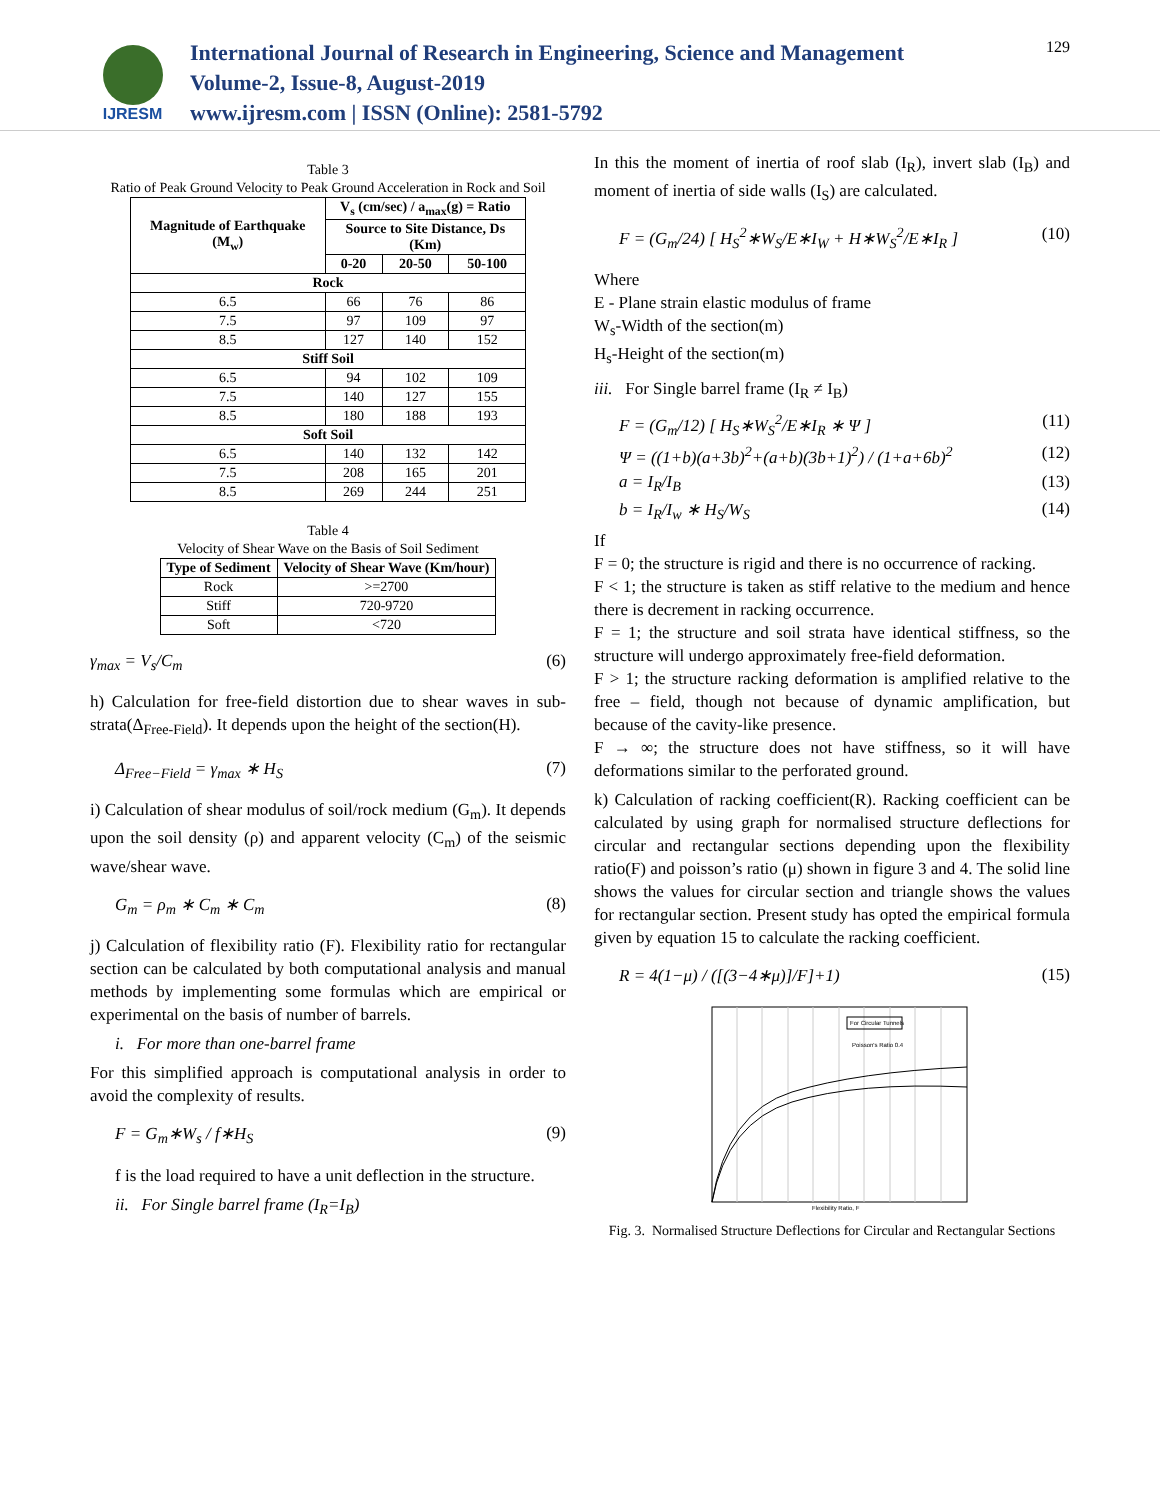IJRESM
International Journal of Research in Engineering, Science and Management
Volume-2, Issue-8, August-2019
www.ijresm.com | ISSN (Online): 2581-5792
129
Table 3
Ratio of Peak Ground Velocity to Peak Ground Acceleration in Rock and Soil
| Magnitude of Earthquake (M<sub>w</sub>) | V<sub>s</sub> (cm/sec) / a<sub>max</sub>(g) = Ratio | | |
| --- | --- | --- | --- |
| | Source to Site Distance, Ds (Km) | | |
| | 0-20 | 20-50 | 50-100 |
| Rock | | | |
| 6.5 | 66 | 76 | 86 |
| 7.5 | 97 | 109 | 97 |
| 8.5 | 127 | 140 | 152 |
| Stiff Soil | | | |
| 6.5 | 94 | 102 | 109 |
| 7.5 | 140 | 127 | 155 |
| 8.5 | 180 | 188 | 193 |
| Soft Soil | | | |
| 6.5 | 140 | 132 | 142 |
| 7.5 | 208 | 165 | 201 |
| 8.5 | 269 | 244 | 251 |
Table 4
Velocity of Shear Wave on the Basis of Soil Sediment
| Type of Sediment | Velocity of Shear Wave (Km/hour) |
| --- | --- |
| Rock | >=2700 |
| Stiff | 720-9720 |
| Soft | <720 |
γ<sub>max</sub> = V<sub>s</sub>/C<sub>m</sub> (6)
h) Calculation for free-field distortion due to shear waves in sub-strata(Δ<sub>Free-Field</sub>). It depends upon the height of the section(H).
Δ<sub>Free−Field</sub> = γ<sub>max</sub> ∗ H<sub>S</sub> (7)
i) Calculation of shear modulus of soil/rock medium (G<sub>m</sub>). It depends upon the soil density (ρ) and apparent velocity (C<sub>m</sub>) of the seismic wave/shear wave.
G<sub>m</sub> = ρ<sub>m</sub> ∗ C<sub>m</sub> ∗ C<sub>m</sub> (8)
j) Calculation of flexibility ratio (F). Flexibility ratio for rectangular section can be calculated by both computational analysis and manual methods by implementing some formulas which are empirical or experimental on the basis of number of barrels.
i. For more than one-barrel frame
For this simplified approach is computational analysis in order to avoid the complexity of results.
F = G<sub>m</sub>∗W<sub>s</sub> / f∗H<sub>S</sub> (9)
f is the load required to have a unit deflection in the structure.
ii. For Single barrel frame (I<sub>R</sub>=I<sub>B</sub>)
In this the moment of inertia of roof slab (I<sub>R</sub>), invert slab (I<sub>B</sub>) and moment of inertia of side walls (I<sub>S</sub>) are calculated.
F = (G<sub>m</sub>/24) [ H<sub>S</sub><sup>2</sup>∗W<sub>S</sub>/E∗I<sub>W</sub> + H∗W<sub>S</sub><sup>2</sup>/E∗I<sub>R</sub> ] (10)
Where
E - Plane strain elastic modulus of frame
W<sub>s</sub>-Width of the section(m)
H<sub>s</sub>-Height of the section(m)
iii. For Single barrel frame (I<sub>R</sub> ≠ I<sub>B</sub>)
F = (G<sub>m</sub>/12) [ H<sub>S</sub>∗W<sub>S</sub><sup>2</sup>/E∗I<sub>R</sub> ∗ Ψ ] (11)
Ψ = ((1+b)(a+3b)<sup>2</sup>+(a+b)(3b+1)<sup>2</sup>) / (1+a+6b)<sup>2</sup> (12)
a = I<sub>R</sub>/I<sub>B</sub> (13)
b = I<sub>R</sub>/I<sub>w</sub> ∗ H<sub>S</sub>/W<sub>S</sub> (14)
If
F = 0; the structure is rigid and there is no occurrence of racking.
F < 1; the structure is taken as stiff relative to the medium and hence there is decrement in racking occurrence.
F = 1; the structure and soil strata have identical stiffness, so the structure will undergo approximately free-field deformation.
F > 1; the structure racking deformation is amplified relative to the free – field, though not because of dynamic amplification, but because of the cavity-like presence.
F → ∞; the structure does not have stiffness, so it will have deformations similar to the perforated ground.
k) Calculation of racking coefficient(R). Racking coefficient can be calculated by using graph for normalised structure deflections for circular and rectangular sections depending upon the flexibility ratio(F) and poisson’s ratio (μ) shown in figure 3 and 4. The solid line shows the values for circular section and triangle shows the values for rectangular section. Present study has opted the empirical formula given by equation 15 to calculate the racking coefficient.
R = 4(1−μ) / ([(3−4∗μ)]/F]+1) (15)
For Circular Tunnels
Poisson's Ratio 0.4
Flexibility Ratio, F
Fig. 3. Normalised Structure Deflections for Circular and Rectangular Sections